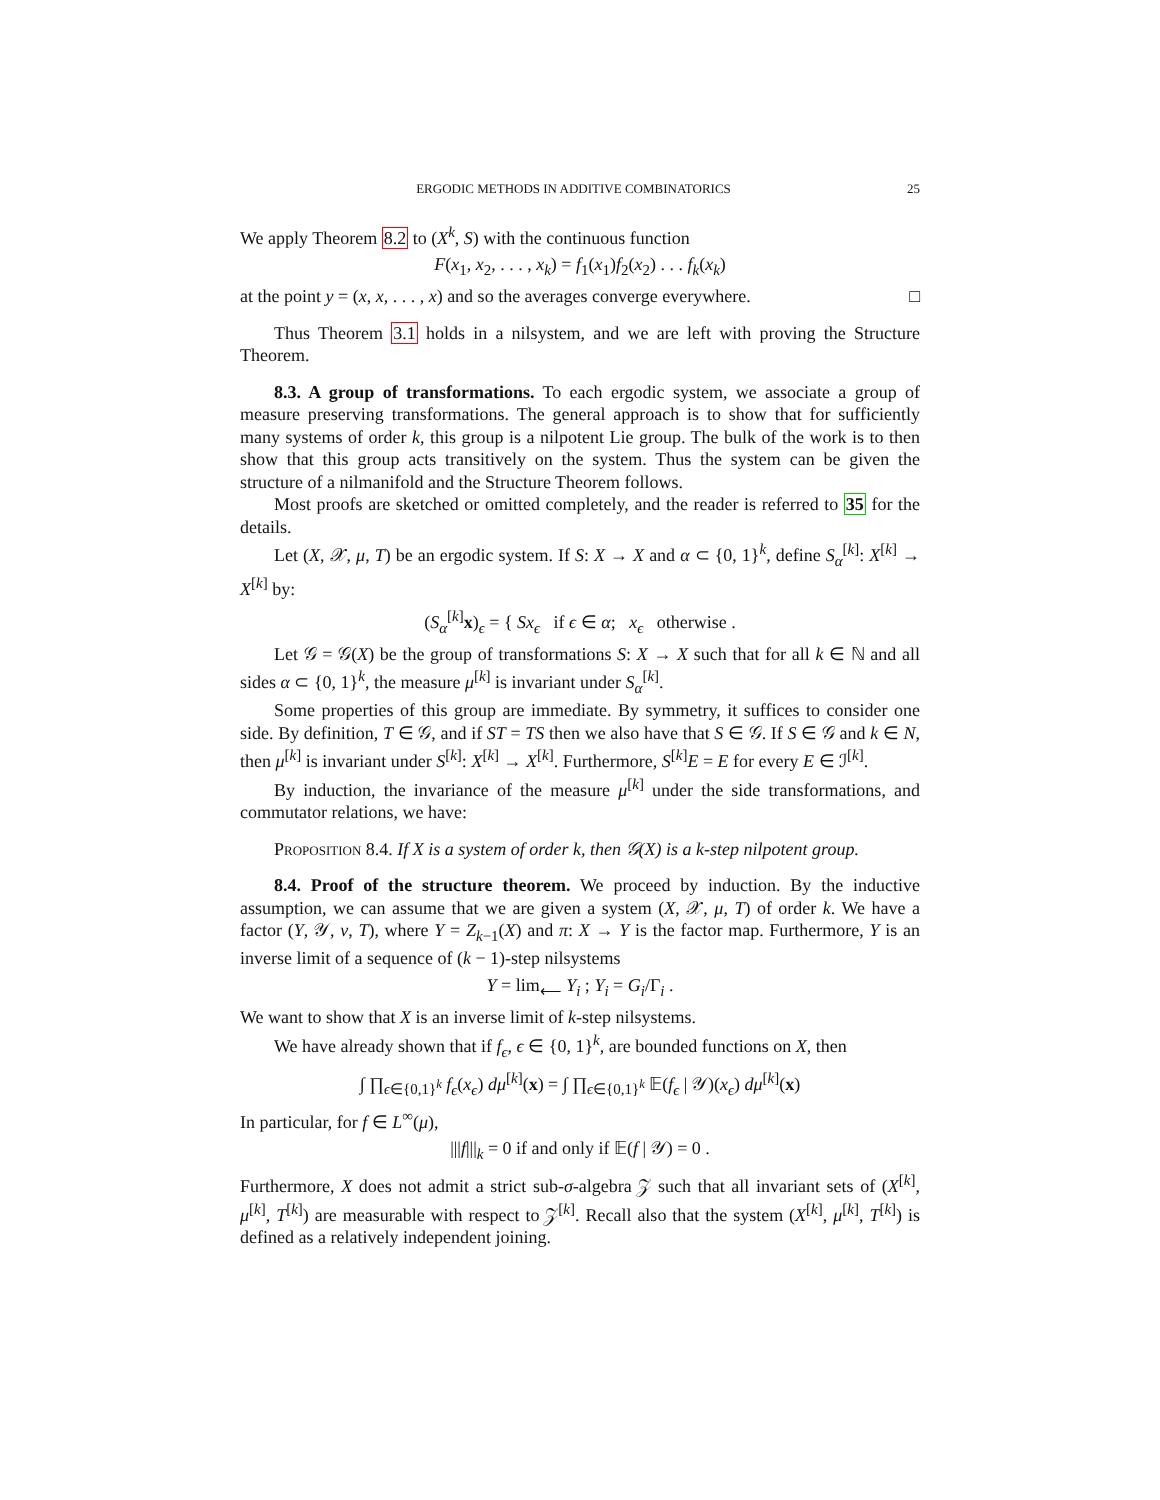ERGODIC METHODS IN ADDITIVE COMBINATORICS 25
We apply Theorem 8.2 to (X<sup>k</sup>, S) with the continuous function
F(x<sub>1</sub>, x<sub>2</sub>, . . . , x<sub>k</sub>) = f<sub>1</sub>(x<sub>1</sub>)f<sub>2</sub>(x<sub>2</sub>) . . . f<sub>k</sub>(x<sub>k</sub>)
at the point y = (x, x, . . . , x) and so the averages converge everywhere. □
Thus Theorem 3.1 holds in a nilsystem, and we are left with proving the Structure Theorem.
8.3. A group of transformations. To each ergodic system, we associate a group of measure preserving transformations. The general approach is to show that for sufficiently many systems of order k, this group is a nilpotent Lie group. The bulk of the work is to then show that this group acts transitively on the system. Thus the system can be given the structure of a nilmanifold and the Structure Theorem follows.
Most proofs are sketched or omitted completely, and the reader is referred to 35 for the details.
Let (X, 𝒳, μ, T) be an ergodic system. If S: X → X and α ⊂ {0, 1}<sup>k</sup>, define S<sub>α</sub><sup>[k]</sup>: X<sup>[k]</sup> → X<sup>[k]</sup> by:
(S<sub>α</sub><sup>[k]</sup>x)<sub>ϵ</sub> = { Sx<sub>ϵ</sub> if ϵ ∈ α; x<sub>ϵ</sub> otherwise .
Let 𝒢 = 𝒢(X) be the group of transformations S: X → X such that for all k ∈ ℕ and all sides α ⊂ {0, 1}<sup>k</sup>, the measure μ<sup>[k]</sup> is invariant under S<sub>α</sub><sup>[k]</sup>.
Some properties of this group are immediate. By symmetry, it suffices to consider one side. By definition, T ∈ 𝒢, and if ST = TS then we also have that S ∈ 𝒢. If S ∈ 𝒢 and k ∈ N, then μ<sup>[k]</sup> is invariant under S<sup>[k]</sup>: X<sup>[k]</sup> → X<sup>[k]</sup>. Furthermore, S<sup>[k]</sup>E = E for every E ∈ ℐ<sup>[k]</sup>.
By induction, the invariance of the measure μ<sup>[k]</sup> under the side transformations, and commutator relations, we have:
Proposition 8.4. If X is a system of order k, then 𝒢(X) is a k-step nilpotent group.
8.4. Proof of the structure theorem. We proceed by induction. By the inductive assumption, we can assume that we are given a system (X, 𝒳, μ, T) of order k. We have a factor (Y, 𝒴, ν, T), where Y = Z<sub>k−1</sub>(X) and π: X → Y is the factor map. Furthermore, Y is an inverse limit of a sequence of (k − 1)-step nilsystems
Y = lim<sub>⟵</sub> Y<sub>i</sub> ; Y<sub>i</sub> = G<sub>i</sub>/Γ<sub>i</sub> .
We want to show that X is an inverse limit of k-step nilsystems.
We have already shown that if f<sub>ϵ</sub>, ϵ ∈ {0, 1}<sup>k</sup>, are bounded functions on X, then
∫ ∏<sub>ϵ∈{0,1}<sup>k</sup></sub> f<sub>ϵ</sub>(x<sub>ϵ</sub>) dμ<sup>[k]</sup>(x) = ∫ ∏<sub>ϵ∈{0,1}<sup>k</sup></sub> 𝔼(f<sub>ϵ</sub> | 𝒴)(x<sub>ϵ</sub>) dμ<sup>[k]</sup>(x)
In particular, for f ∈ L<sup>∞</sup>(μ),
|||f|||<sub>k</sub> = 0 if and only if 𝔼(f | 𝒴) = 0 .
Furthermore, X does not admit a strict sub-σ-algebra 𝒵 such that all invariant sets of (X<sup>[k]</sup>, μ<sup>[k]</sup>, T<sup>[k]</sup>) are measurable with respect to 𝒵<sup>[k]</sup>. Recall also that the system (X<sup>[k]</sup>, μ<sup>[k]</sup>, T<sup>[k]</sup>) is defined as a relatively independent joining.